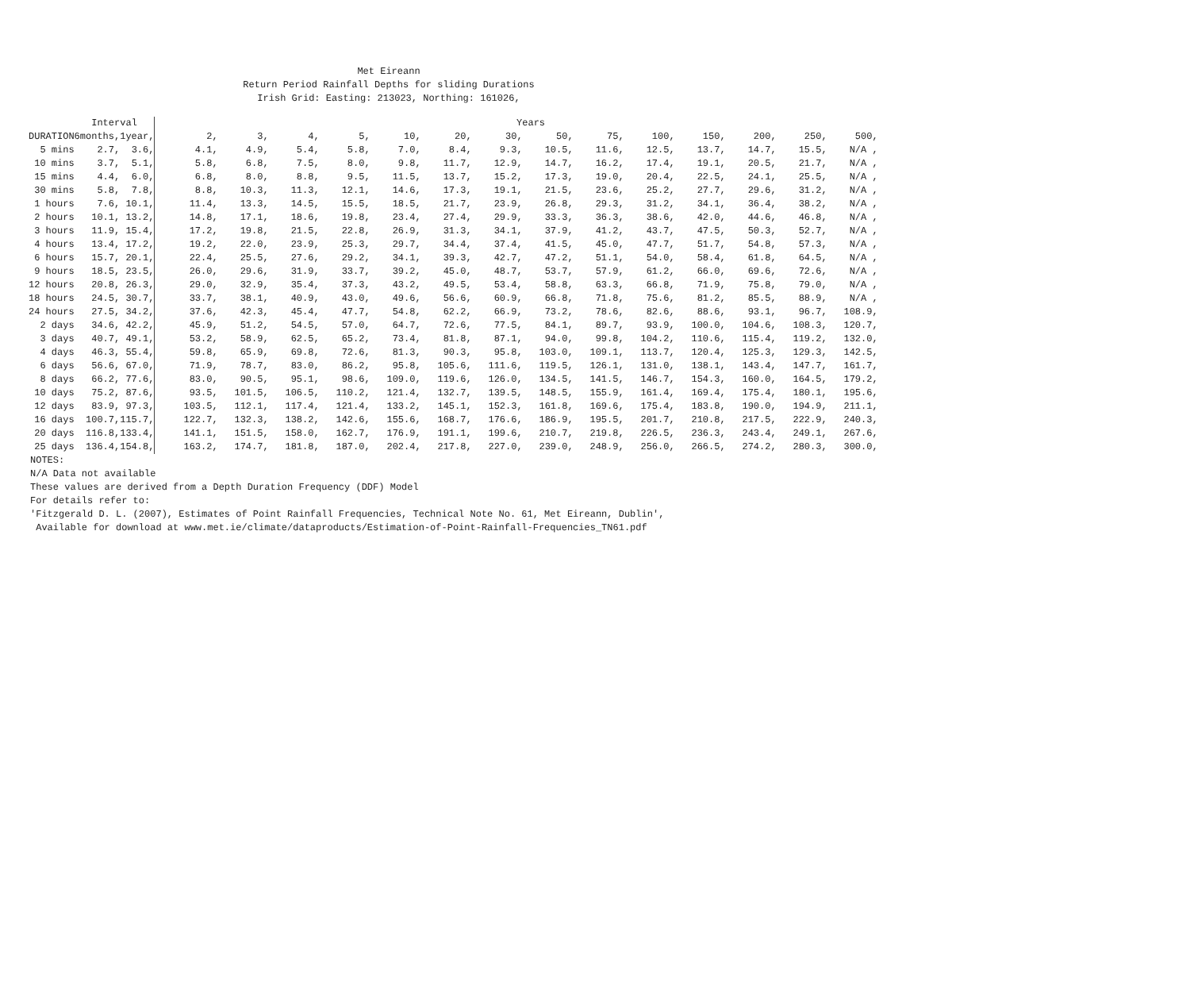Met Eireann
Return Period Rainfall Depths for sliding Durations
Irish Grid: Easting: 213023, Northing: 161026,
| | Interval | | | Years | | | | | | | | | | | | | |
| --- | --- | --- | --- | --- | --- | --- | --- | --- | --- | --- | --- | --- | --- | --- | --- | --- | --- |
| DURATION | 6months, | 1year, | | 2, | 3, | 4, | 5, | 10, | 20, | 30, | 50, | 75, | 100, | 150, | 200, | 250, | 500, |
| 5 mins | 2.7, | 3.6, | | 4.1, | 4.9, | 5.4, | 5.8, | 7.0, | 8.4, | 9.3, | 10.5, | 11.6, | 12.5, | 13.7, | 14.7, | 15.5, | N/A , |
| 10 mins | 3.7, | 5.1, | | 5.8, | 6.8, | 7.5, | 8.0, | 9.8, | 11.7, | 12.9, | 14.7, | 16.2, | 17.4, | 19.1, | 20.5, | 21.7, | N/A , |
| 15 mins | 4.4, | 6.0, | | 6.8, | 8.0, | 8.8, | 9.5, | 11.5, | 13.7, | 15.2, | 17.3, | 19.0, | 20.4, | 22.5, | 24.1, | 25.5, | N/A , |
| 30 mins | 5.8, | 7.8, | | 8.8, | 10.3, | 11.3, | 12.1, | 14.6, | 17.3, | 19.1, | 21.5, | 23.6, | 25.2, | 27.7, | 29.6, | 31.2, | N/A , |
| 1 hours | 7.6, | 10.1, | | 11.4, | 13.3, | 14.5, | 15.5, | 18.5, | 21.7, | 23.9, | 26.8, | 29.3, | 31.2, | 34.1, | 36.4, | 38.2, | N/A , |
| 2 hours | 10.1, | 13.2, | | 14.8, | 17.1, | 18.6, | 19.8, | 23.4, | 27.4, | 29.9, | 33.3, | 36.3, | 38.6, | 42.0, | 44.6, | 46.8, | N/A , |
| 3 hours | 11.9, | 15.4, | | 17.2, | 19.8, | 21.5, | 22.8, | 26.9, | 31.3, | 34.1, | 37.9, | 41.2, | 43.7, | 47.5, | 50.3, | 52.7, | N/A , |
| 4 hours | 13.4, | 17.2, | | 19.2, | 22.0, | 23.9, | 25.3, | 29.7, | 34.4, | 37.4, | 41.5, | 45.0, | 47.7, | 51.7, | 54.8, | 57.3, | N/A , |
| 6 hours | 15.7, | 20.1, | | 22.4, | 25.5, | 27.6, | 29.2, | 34.1, | 39.3, | 42.7, | 47.2, | 51.1, | 54.0, | 58.4, | 61.8, | 64.5, | N/A , |
| 9 hours | 18.5, | 23.5, | | 26.0, | 29.6, | 31.9, | 33.7, | 39.2, | 45.0, | 48.7, | 53.7, | 57.9, | 61.2, | 66.0, | 69.6, | 72.6, | N/A , |
| 12 hours | 20.8, | 26.3, | | 29.0, | 32.9, | 35.4, | 37.3, | 43.2, | 49.5, | 53.4, | 58.8, | 63.3, | 66.8, | 71.9, | 75.8, | 79.0, | N/A , |
| 18 hours | 24.5, | 30.7, | | 33.7, | 38.1, | 40.9, | 43.0, | 49.6, | 56.6, | 60.9, | 66.8, | 71.8, | 75.6, | 81.2, | 85.5, | 88.9, | N/A , |
| 24 hours | 27.5, | 34.2, | | 37.6, | 42.3, | 45.4, | 47.7, | 54.8, | 62.2, | 66.9, | 73.2, | 78.6, | 82.6, | 88.6, | 93.1, | 96.7, | 108.9, |
| 2 days | 34.6, | 42.2, | | 45.9, | 51.2, | 54.5, | 57.0, | 64.7, | 72.6, | 77.5, | 84.1, | 89.7, | 93.9, | 100.0, | 104.6, | 108.3, | 120.7, |
| 3 days | 40.7, | 49.1, | | 53.2, | 58.9, | 62.5, | 65.2, | 73.4, | 81.8, | 87.1, | 94.0, | 99.8, | 104.2, | 110.6, | 115.4, | 119.2, | 132.0, |
| 4 days | 46.3, | 55.4, | | 59.8, | 65.9, | 69.8, | 72.6, | 81.3, | 90.3, | 95.8, | 103.0, | 109.1, | 113.7, | 120.4, | 125.3, | 129.3, | 142.5, |
| 6 days | 56.6, | 67.0, | | 71.9, | 78.7, | 83.0, | 86.2, | 95.8, | 105.6, | 111.6, | 119.5, | 126.1, | 131.0, | 138.1, | 143.4, | 147.7, | 161.7, |
| 8 days | 66.2, | 77.6, | | 83.0, | 90.5, | 95.1, | 98.6, | 109.0, | 119.6, | 126.0, | 134.5, | 141.5, | 146.7, | 154.3, | 160.0, | 164.5, | 179.2, |
| 10 days | 75.2, | 87.6, | | 93.5, | 101.5, | 106.5, | 110.2, | 121.4, | 132.7, | 139.5, | 148.5, | 155.9, | 161.4, | 169.4, | 175.4, | 180.1, | 195.6, |
| 12 days | 83.9, | 97.3, | | 103.5, | 112.1, | 117.4, | 121.4, | 133.2, | 145.1, | 152.3, | 161.8, | 169.6, | 175.4, | 183.8, | 190.0, | 194.9, | 211.1, |
| 16 days | 100.7, | 115.7, | | 122.7, | 132.3, | 138.2, | 142.6, | 155.6, | 168.7, | 176.6, | 186.9, | 195.5, | 201.7, | 210.8, | 217.5, | 222.9, | 240.3, |
| 20 days | 116.8, | 133.4, | | 141.1, | 151.5, | 158.0, | 162.7, | 176.9, | 191.1, | 199.6, | 210.7, | 219.8, | 226.5, | 236.3, | 243.4, | 249.1, | 267.6, |
| 25 days | 136.4, | 154.8, | | 163.2, | 174.7, | 181.8, | 187.0, | 202.4, | 217.8, | 227.0, | 239.0, | 248.9, | 256.0, | 266.5, | 274.2, | 280.3, | 300.0, |
NOTES: N/A Data not available These values are derived from a Depth Duration Frequency (DDF) Model For details refer to: 'Fitzgerald D. L. (2007), Estimates of Point Rainfall Frequencies, Technical Note No. 61, Met Eireann, Dublin', Available for download at www.met.ie/climate/dataproducts/Estimation-of-Point-Rainfall-Frequencies_TN61.pdf